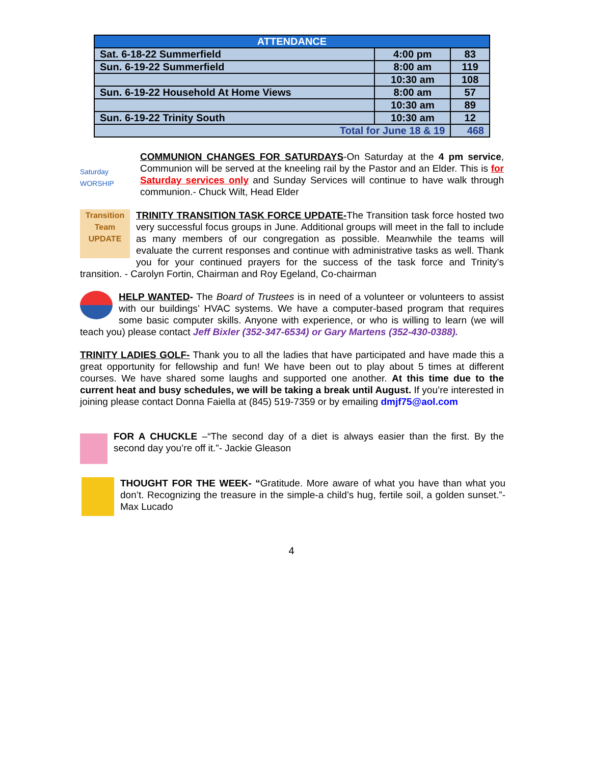| ATTENDANCE | | |
| --- | --- | --- |
| Sat. 6-18-22 Summerfield | 4:00 pm | 83 |
| Sun. 6-19-22 Summerfield | 8:00 am | 119 |
| | 10:30 am | 108 |
| Sun. 6-19-22 Household At Home Views | 8:00 am | 57 |
| | 10:30 am | 89 |
| Sun. 6-19-22 Trinity South | 10:30 am | 12 |
| Total for June 18 & 19 | | 468 |
Saturday WORSHIP
COMMUNION CHANGES FOR SATURDAYS-On Saturday at the 4 pm service, Communion will be served at the kneeling rail by the Pastor and an Elder. This is for Saturday services only and Sunday Services will continue to have walk through communion.- Chuck Wilt, Head Elder
Transition Team UPDATE
TRINITY TRANSITION TASK FORCE UPDATE-The Transition task force hosted two very successful focus groups in June. Additional groups will meet in the fall to include as many members of our congregation as possible. Meanwhile the teams will evaluate the current responses and continue with administrative tasks as well. Thank you for your continued prayers for the success of the task force and Trinity’s transition. - Carolyn Fortin, Chairman and Roy Egeland, Co-chairman
HELP WANTED- The Board of Trustees is in need of a volunteer or volunteers to assist with our buildings’ HVAC systems. We have a computer-based program that requires some basic computer skills. Anyone with experience, or who is willing to learn (we will teach you) please contact Jeff Bixler (352-347-6534) or Gary Martens (352-430-0388).
TRINITY LADIES GOLF- Thank you to all the ladies that have participated and have made this a great opportunity for fellowship and fun! We have been out to play about 5 times at different courses. We have shared some laughs and supported one another. At this time due to the current heat and busy schedules, we will be taking a break until August. If you’re interested in joining please contact Donna Faiella at (845) 519-7359 or by emailing dmjf75@aol.com
FOR A CHUCKLE –“The second day of a diet is always easier than the first. By the second day you’re off it.”- Jackie Gleason
THOUGHT FOR THE WEEK- “Gratitude. More aware of what you have than what you don’t. Recognizing the treasure in the simple-a child’s hug, fertile soil, a golden sunset.”-Max Lucado
4